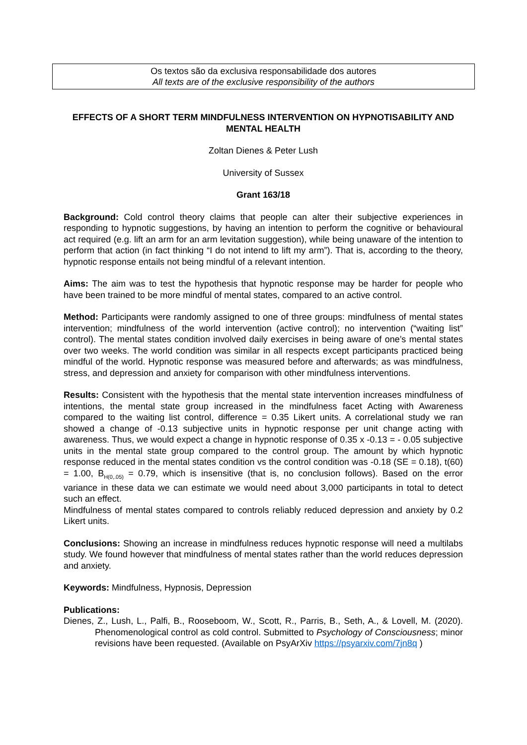Os textos são da exclusiva responsabilidade dos autores
All texts are of the exclusive responsibility of the authors
EFFECTS OF A SHORT TERM MINDFULNESS INTERVENTION ON HYPNOTISABILITY AND MENTAL HEALTH
Zoltan Dienes & Peter Lush
University of Sussex
Grant 163/18
Background: Cold control theory claims that people can alter their subjective experiences in responding to hypnotic suggestions, by having an intention to perform the cognitive or behavioural act required (e.g. lift an arm for an arm levitation suggestion), while being unaware of the intention to perform that action (in fact thinking “I do not intend to lift my arm”). That is, according to the theory, hypnotic response entails not being mindful of a relevant intention.
Aims: The aim was to test the hypothesis that hypnotic response may be harder for people who have been trained to be more mindful of mental states, compared to an active control.
Method: Participants were randomly assigned to one of three groups: mindfulness of mental states intervention; mindfulness of the world intervention (active control); no intervention (“waiting list” control). The mental states condition involved daily exercises in being aware of one’s mental states over two weeks. The world condition was similar in all respects except participants practiced being mindful of the world. Hypnotic response was measured before and afterwards; as was mindfulness, stress, and depression and anxiety for comparison with other mindfulness interventions.
Results: Consistent with the hypothesis that the mental state intervention increases mindfulness of intentions, the mental state group increased in the mindfulness facet Acting with Awareness compared to the waiting list control, difference = 0.35 Likert units. A correlational study we ran showed a change of -0.13 subjective units in hypnotic response per unit change acting with awareness. Thus, we would expect a change in hypnotic response of 0.35 x -0.13 = - 0.05 subjective units in the mental state group compared to the control group. The amount by which hypnotic response reduced in the mental states condition vs the control condition was -0.18 (SE = 0.18), t(60) = 1.00, B<sub>H(0,.05)</sub> = 0.79, which is insensitive (that is, no conclusion follows). Based on the error variance in these data we can estimate we would need about 3,000 participants in total to detect such an effect.
Mindfulness of mental states compared to controls reliably reduced depression and anxiety by 0.2 Likert units.
Conclusions: Showing an increase in mindfulness reduces hypnotic response will need a multilabs study. We found however that mindfulness of mental states rather than the world reduces depression and anxiety.
Keywords: Mindfulness, Hypnosis, Depression
Publications:
Dienes, Z., Lush, L., Palfi, B., Rooseboom, W., Scott, R., Parris, B., Seth, A., & Lovell, M. (2020). Phenomenological control as cold control. Submitted to Psychology of Consciousness; minor revisions have been requested. (Available on PsyArXiv https://psyarxiv.com/7jn8q )